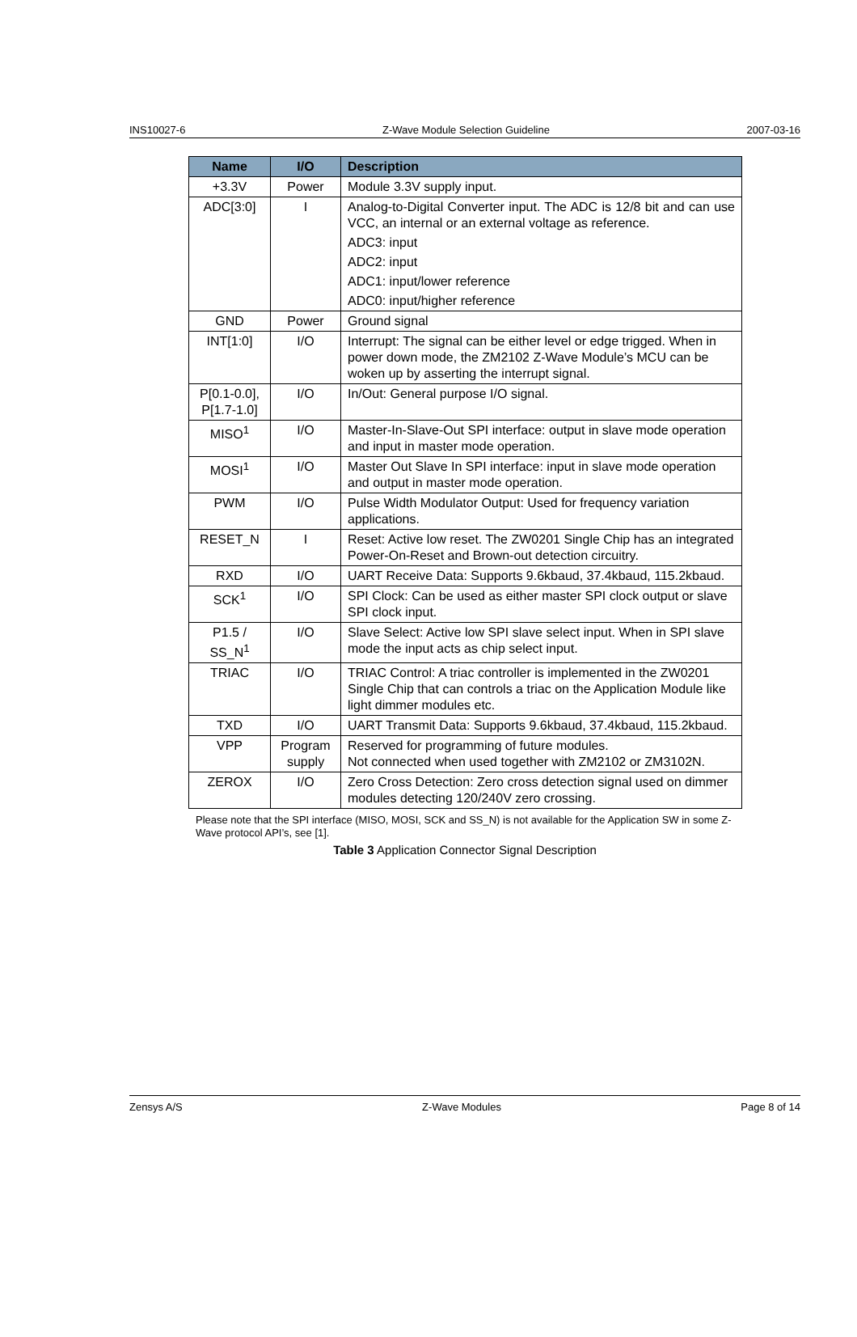INS10027-6 Z-Wave Module Selection Guideline 2007-03-16
| Name | I/O | Description |
| --- | --- | --- |
| +3.3V | Power | Module 3.3V supply input. |
| ADC[3:0] | I | Analog-to-Digital Converter input. The ADC is 12/8 bit and can use VCC, an internal or an external voltage as reference. ADC3: input ADC2: input ADC1: input/lower reference ADC0: input/higher reference |
| GND | Power | Ground signal |
| INT[1:0] | I/O | Interrupt: The signal can be either level or edge trigged. When in power down mode, the ZM2102 Z-Wave Module’s MCU can be woken up by asserting the interrupt signal. |
| P[0.1-0.0], P[1.7-1.0] | I/O | In/Out: General purpose I/O signal. |
| MISO<sup>1</sup> | I/O | Master-In-Slave-Out SPI interface: output in slave mode operation and input in master mode operation. |
| MOSI<sup>1</sup> | I/O | Master Out Slave In SPI interface: input in slave mode operation and output in master mode operation. |
| PWM | I/O | Pulse Width Modulator Output: Used for frequency variation applications. |
| RESET_N | I | Reset: Active low reset. The ZW0201 Single Chip has an integrated Power-On-Reset and Brown-out detection circuitry. |
| RXD | I/O | UART Receive Data: Supports 9.6kbaud, 37.4kbaud, 115.2kbaud. |
| SCK<sup>1</sup> | I/O | SPI Clock: Can be used as either master SPI clock output or slave SPI clock input. |
| P1.5 / SS_N<sup>1</sup> | I/O | Slave Select: Active low SPI slave select input. When in SPI slave mode the input acts as chip select input. |
| TRIAC | I/O | TRIAC Control: A triac controller is implemented in the ZW0201 Single Chip that can controls a triac on the Application Module like light dimmer modules etc. |
| TXD | I/O | UART Transmit Data: Supports 9.6kbaud, 37.4kbaud, 115.2kbaud. |
| VPP | Program supply | Reserved for programming of future modules. Not connected when used together with ZM2102 or ZM3102N. |
| ZEROX | I/O | Zero Cross Detection: Zero cross detection signal used on dimmer modules detecting 120/240V zero crossing. |
Please note that the SPI interface (MISO, MOSI, SCK and SS_N) is not available for the Application SW in some Z-Wave protocol API’s, see [1].
Table 3 Application Connector Signal Description
Zensys A/S Z-Wave Modules Page 8 of 14